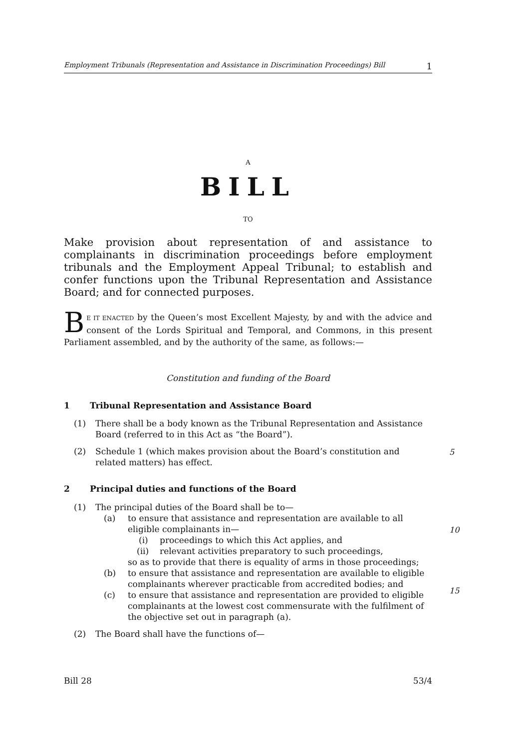Employment Tribunals (Representation and Assistance in Discrimination Proceedings) Bill 1
A
BILL
TO
Make provision about representation of and assistance to complainants in discrimination proceedings before employment tribunals and the Employment Appeal Tribunal; to establish and confer functions upon the Tribunal Representation and Assistance Board; and for connected purposes.
BE IT ENACTED by the Queen’s most Excellent Majesty, by and with the advice and consent of the Lords Spiritual and Temporal, and Commons, in this present Parliament assembled, and by the authority of the same, as follows:—
Constitution and funding of the Board
1 Tribunal Representation and Assistance Board
(1) There shall be a body known as the Tribunal Representation and Assistance Board (referred to in this Act as “the Board”).
(2) Schedule 1 (which makes provision about the Board’s constitution and related matters) has effect.
5
2 Principal duties and functions of the Board
(1) The principal duties of the Board shall be to—
(a) to ensure that assistance and representation are available to all eligible complainants in—
(i) proceedings to which this Act applies, and
(ii) relevant activities preparatory to such proceedings,
so as to provide that there is equality of arms in those proceedings;
(b) to ensure that assistance and representation are available to eligible complainants wherever practicable from accredited bodies; and
(c) to ensure that assistance and representation are provided to eligible complainants at the lowest cost commensurate with the fulfilment of the objective set out in paragraph (a).
(2) The Board shall have the functions of—
10
15
Bill 28 53/4